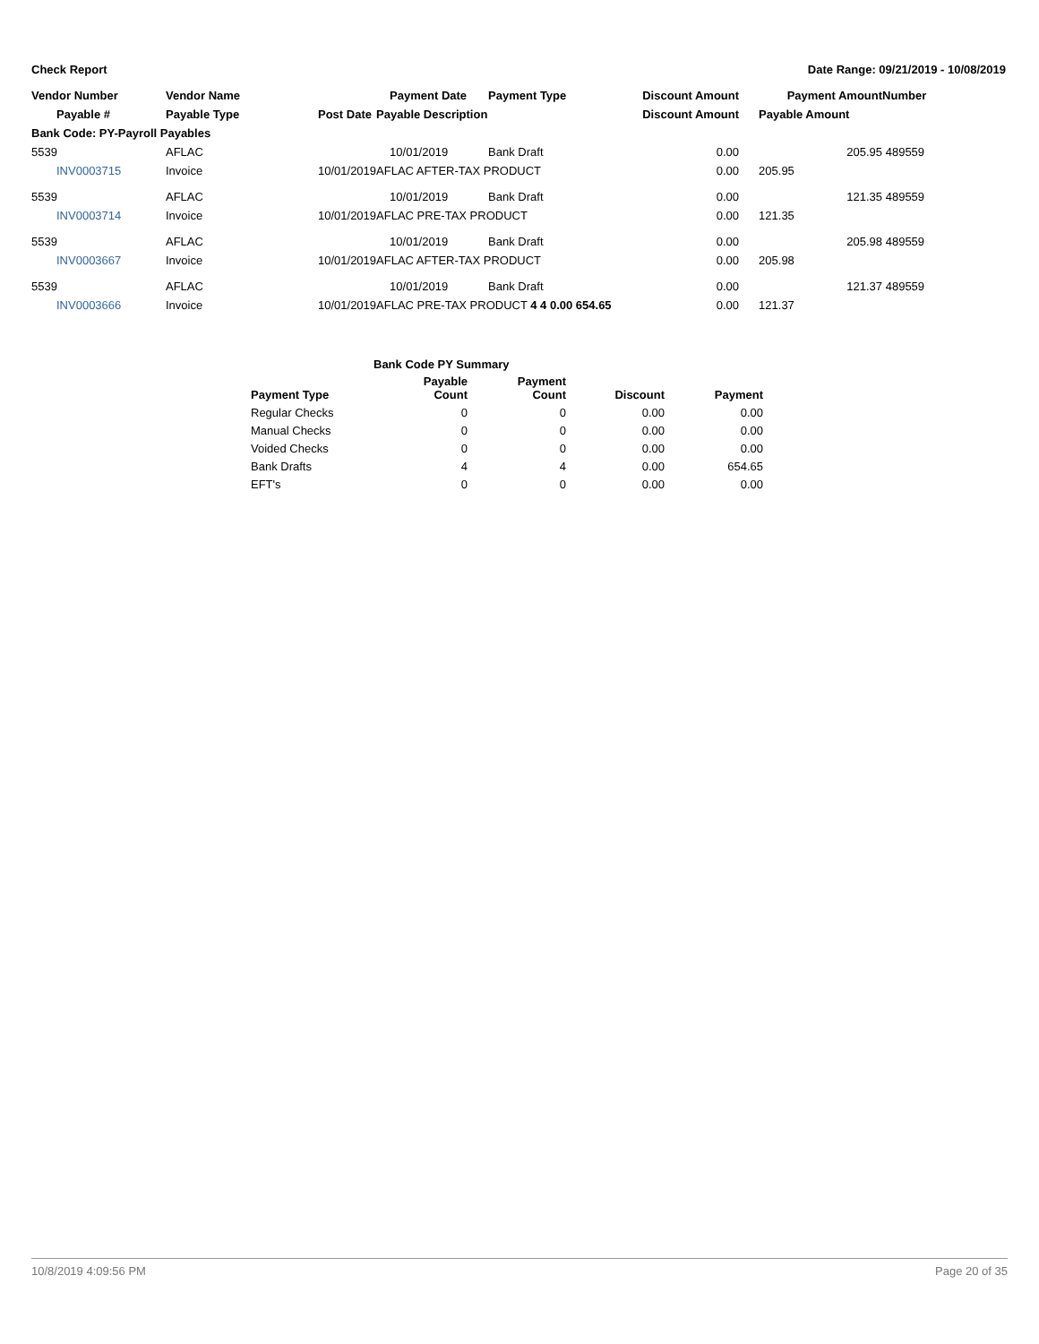Check Report Date Range: 09/21/2019 - 10/08/2019
| Vendor Number | Vendor Name | | Payment Date | Payment Type | Discount Amount | Payment Amount | Number |
| --- | --- | --- | --- | --- | --- | --- | --- |
| Payable # | Payable Type | Post Date | Payable Description | | Discount Amount | Payable Amount | |
| Bank Code: PY-Payroll Payables | | | | | | | |
| 5539 | AFLAC | | 10/01/2019 | Bank Draft | 0.00 | 205.95 | 489559 |
| INV0003715 | Invoice | 10/01/2019 | AFLAC AFTER-TAX PRODUCT | | 0.00 | 205.95 | |
| 5539 | AFLAC | | 10/01/2019 | Bank Draft | 0.00 | 121.35 | 489559 |
| INV0003714 | Invoice | 10/01/2019 | AFLAC PRE-TAX PRODUCT | | 0.00 | 121.35 | |
| 5539 | AFLAC | | 10/01/2019 | Bank Draft | 0.00 | 205.98 | 489559 |
| INV0003667 | Invoice | 10/01/2019 | AFLAC AFTER-TAX PRODUCT | | 0.00 | 205.98 | |
| 5539 | AFLAC | | 10/01/2019 | Bank Draft | 0.00 | 121.37 | 489559 |
| INV0003666 | Invoice | 10/01/2019 | AFLAC PRE-TAX PRODUCT 4 4 0.00 654.65 | | 0.00 | 121.37 | |
| Bank Code PY Summary | | | | |
| --- | --- | --- | --- | --- |
| Payment Type | Payable Count | Payment Count | Discount | Payment |
| Regular Checks | 0 | 0 | 0.00 | 0.00 |
| Manual Checks | 0 | 0 | 0.00 | 0.00 |
| Voided Checks | 0 | 0 | 0.00 | 0.00 |
| Bank Drafts | 4 | 4 | 0.00 | 654.65 |
| EFT's | 0 | 0 | 0.00 | 0.00 |
10/8/2019 4:09:56 PM Page 20 of 35